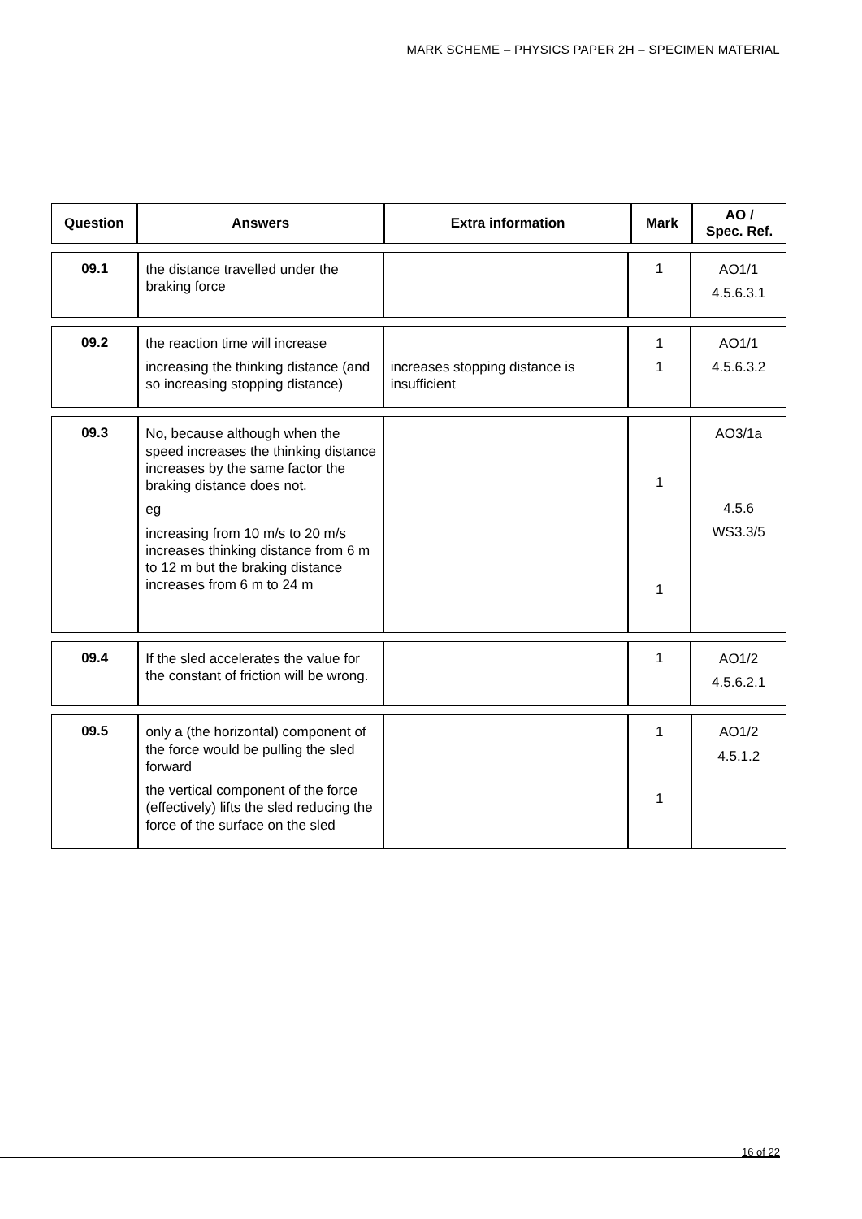MARK SCHEME – PHYSICS PAPER 2H – SPECIMEN MATERIAL
| Question | Answers | Extra information | Mark | AO / Spec. Ref. |
| --- | --- | --- | --- | --- |
| 09.1 | the distance travelled under the braking force | | 1 | AO1/1 4.5.6.3.1 |
| 09.2 | the reaction time will increase increasing the thinking distance (and so increasing stopping distance) | increases stopping distance is insufficient | 1 1 | AO1/1 4.5.6.3.2 |
| 09.3 | No, because although when the speed increases the thinking distance increases by the same factor the braking distance does not. eg increasing from 10 m/s to 20 m/s increases thinking distance from 6 m to 12 m but the braking distance increases from 6 m to 24 m | | 1 1 | AO3/1a 4.5.6 WS3.3/5 |
| 09.4 | If the sled accelerates the value for the constant of friction will be wrong. | | 1 | AO1/2 4.5.6.2.1 |
| 09.5 | only a (the horizontal) component of the force would be pulling the sled forward the vertical component of the force (effectively) lifts the sled reducing the force of the surface on the sled | | 1 1 | AO1/2 4.5.1.2 |
16 of 22